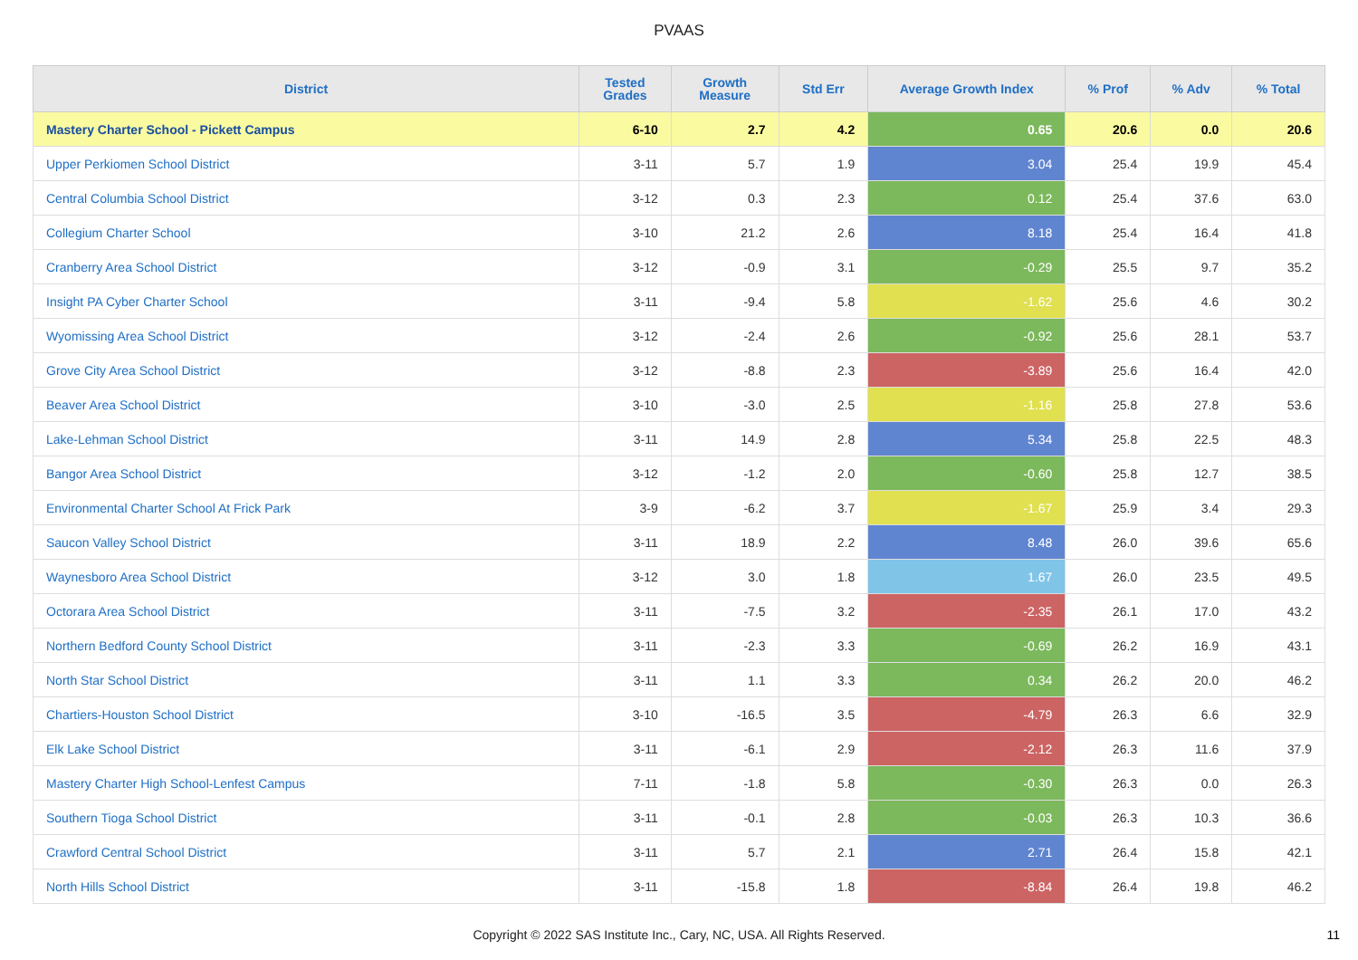PVAAS
| District | Tested Grades | Growth Measure | Std Err | Average Growth Index | % Prof | % Adv | % Total |
| --- | --- | --- | --- | --- | --- | --- | --- |
| Mastery Charter School - Pickett Campus | 6-10 | 2.7 | 4.2 | 0.65 | 20.6 | 0.0 | 20.6 |
| Upper Perkiomen School District | 3-11 | 5.7 | 1.9 | 3.04 | 25.4 | 19.9 | 45.4 |
| Central Columbia School District | 3-12 | 0.3 | 2.3 | 0.12 | 25.4 | 37.6 | 63.0 |
| Collegium Charter School | 3-10 | 21.2 | 2.6 | 8.18 | 25.4 | 16.4 | 41.8 |
| Cranberry Area School District | 3-12 | -0.9 | 3.1 | -0.29 | 25.5 | 9.7 | 35.2 |
| Insight PA Cyber Charter School | 3-11 | -9.4 | 5.8 | -1.62 | 25.6 | 4.6 | 30.2 |
| Wyomissing Area School District | 3-12 | -2.4 | 2.6 | -0.92 | 25.6 | 28.1 | 53.7 |
| Grove City Area School District | 3-12 | -8.8 | 2.3 | -3.89 | 25.6 | 16.4 | 42.0 |
| Beaver Area School District | 3-10 | -3.0 | 2.5 | -1.16 | 25.8 | 27.8 | 53.6 |
| Lake-Lehman School District | 3-11 | 14.9 | 2.8 | 5.34 | 25.8 | 22.5 | 48.3 |
| Bangor Area School District | 3-12 | -1.2 | 2.0 | -0.60 | 25.8 | 12.7 | 38.5 |
| Environmental Charter School At Frick Park | 3-9 | -6.2 | 3.7 | -1.67 | 25.9 | 3.4 | 29.3 |
| Saucon Valley School District | 3-11 | 18.9 | 2.2 | 8.48 | 26.0 | 39.6 | 65.6 |
| Waynesboro Area School District | 3-12 | 3.0 | 1.8 | 1.67 | 26.0 | 23.5 | 49.5 |
| Octorara Area School District | 3-11 | -7.5 | 3.2 | -2.35 | 26.1 | 17.0 | 43.2 |
| Northern Bedford County School District | 3-11 | -2.3 | 3.3 | -0.69 | 26.2 | 16.9 | 43.1 |
| North Star School District | 3-11 | 1.1 | 3.3 | 0.34 | 26.2 | 20.0 | 46.2 |
| Chartiers-Houston School District | 3-10 | -16.5 | 3.5 | -4.79 | 26.3 | 6.6 | 32.9 |
| Elk Lake School District | 3-11 | -6.1 | 2.9 | -2.12 | 26.3 | 11.6 | 37.9 |
| Mastery Charter High School-Lenfest Campus | 7-11 | -1.8 | 5.8 | -0.30 | 26.3 | 0.0 | 26.3 |
| Southern Tioga School District | 3-11 | -0.1 | 2.8 | -0.03 | 26.3 | 10.3 | 36.6 |
| Crawford Central School District | 3-11 | 5.7 | 2.1 | 2.71 | 26.4 | 15.8 | 42.1 |
| North Hills School District | 3-11 | -15.8 | 1.8 | -8.84 | 26.4 | 19.8 | 46.2 |
Copyright © 2022 SAS Institute Inc., Cary, NC, USA. All Rights Reserved.
11